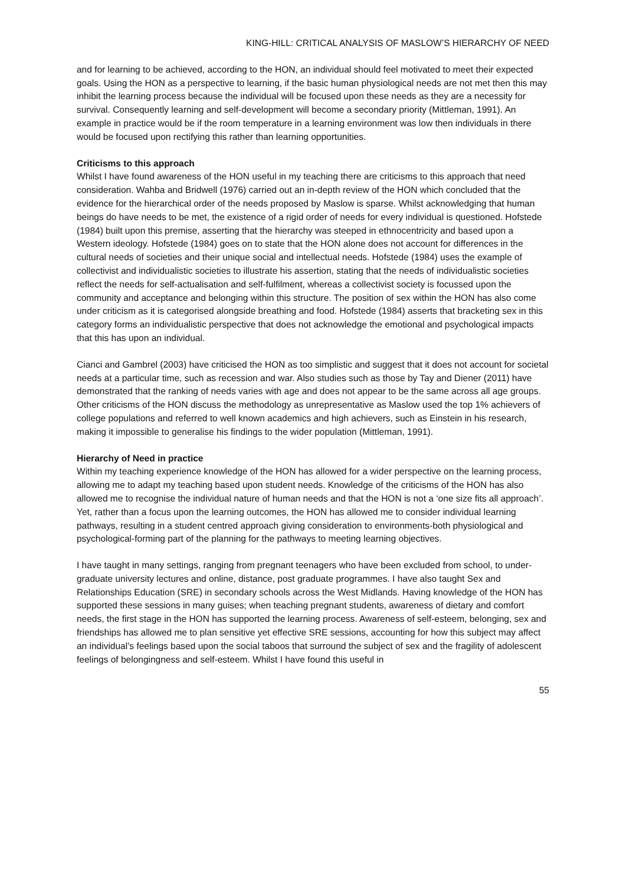KING-HILL: CRITICAL ANALYSIS OF MASLOW’S HIERARCHY OF NEED
and for learning to be achieved, according to the HON, an individual should feel motivated to meet their expected goals. Using the HON as a perspective to learning, if the basic human physiological needs are not met then this may inhibit the learning process because the individual will be focused upon these needs as they are a necessity for survival. Consequently learning and self-development will become a secondary priority (Mittleman, 1991). An example in practice would be if the room temperature in a learning environment was low then individuals in there would be focused upon rectifying this rather than learning opportunities.
Criticisms to this approach
Whilst I have found awareness of the HON useful in my teaching there are criticisms to this approach that need consideration. Wahba and Bridwell (1976) carried out an in-depth review of the HON which concluded that the evidence for the hierarchical order of the needs proposed by Maslow is sparse. Whilst acknowledging that human beings do have needs to be met, the existence of a rigid order of needs for every individual is questioned. Hofstede (1984) built upon this premise, asserting that the hierarchy was steeped in ethnocentricity and based upon a Western ideology. Hofstede (1984) goes on to state that the HON alone does not account for differences in the cultural needs of societies and their unique social and intellectual needs. Hofstede (1984) uses the example of collectivist and individualistic societies to illustrate his assertion, stating that the needs of individualistic societies reflect the needs for self-actualisation and self-fulfilment, whereas a collectivist society is focussed upon the community and acceptance and belonging within this structure. The position of sex within the HON has also come under criticism as it is categorised alongside breathing and food. Hofstede (1984) asserts that bracketing sex in this category forms an individualistic perspective that does not acknowledge the emotional and psychological impacts that this has upon an individual.
Cianci and Gambrel (2003) have criticised the HON as too simplistic and suggest that it does not account for societal needs at a particular time, such as recession and war. Also studies such as those by Tay and Diener (2011) have demonstrated that the ranking of needs varies with age and does not appear to be the same across all age groups. Other criticisms of the HON discuss the methodology as unrepresentative as Maslow used the top 1% achievers of college populations and referred to well known academics and high achievers, such as Einstein in his research, making it impossible to generalise his findings to the wider population (Mittleman, 1991).
Hierarchy of Need in practice
Within my teaching experience knowledge of the HON has allowed for a wider perspective on the learning process, allowing me to adapt my teaching based upon student needs. Knowledge of the criticisms of the HON has also allowed me to recognise the individual nature of human needs and that the HON is not a ‘one size fits all approach’. Yet, rather than a focus upon the learning outcomes, the HON has allowed me to consider individual learning pathways, resulting in a student centred approach giving consideration to environments-both physiological and psychological-forming part of the planning for the pathways to meeting learning objectives.
I have taught in many settings, ranging from pregnant teenagers who have been excluded from school, to under-graduate university lectures and online, distance, post graduate programmes. I have also taught Sex and Relationships Education (SRE) in secondary schools across the West Midlands. Having knowledge of the HON has supported these sessions in many guises; when teaching pregnant students, awareness of dietary and comfort needs, the first stage in the HON has supported the learning process. Awareness of self-esteem, belonging, sex and friendships has allowed me to plan sensitive yet effective SRE sessions, accounting for how this subject may affect an individual’s feelings based upon the social taboos that surround the subject of sex and the fragility of adolescent feelings of belongingness and self-esteem. Whilst I have found this useful in
55